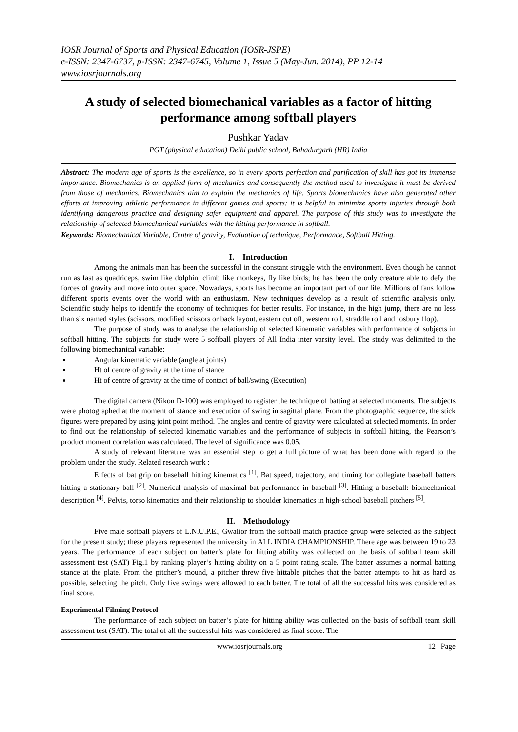IOSR Journal of Sports and Physical Education (IOSR-JSPE)
e-ISSN: 2347-6737, p-ISSN: 2347-6745, Volume 1, Issue 5 (May-Jun. 2014), PP 12-14
www.iosrjournals.org
A study of selected biomechanical variables as a factor of hitting performance among softball players
Pushkar Yadav
PGT (physical education) Delhi public school, Bahadurgarh (HR) India
Abstract: The modern age of sports is the excellence, so in every sports perfection and purification of skill has got its immense importance. Biomechanics is an applied form of mechanics and consequently the method used to investigate it must be derived from those of mechanics. Biomechanics aim to explain the mechanics of life. Sports biomechanics have also generated other efforts at improving athletic performance in different games and sports; it is helpful to minimize sports injuries through both identifying dangerous practice and designing safer equipment and apparel. The purpose of this study was to investigate the relationship of selected biomechanical variables with the hitting performance in softball.
Keywords: Biomechanical Variable, Centre of gravity, Evaluation of technique, Performance, Softball Hitting.
I. Introduction
Among the animals man has been the successful in the constant struggle with the environment. Even though he cannot run as fast as quadriceps, swim like dolphin, climb like monkeys, fly like birds; he has been the only creature able to defy the forces of gravity and move into outer space. Nowadays, sports has become an important part of our life. Millions of fans follow different sports events over the world with an enthusiasm. New techniques develop as a result of scientific analysis only. Scientific study helps to identify the economy of techniques for better results. For instance, in the high jump, there are no less than six named styles (scissors, modified scissors or back layout, eastern cut off, western roll, straddle roll and fosbury flop).
The purpose of study was to analyse the relationship of selected kinematic variables with performance of subjects in softball hitting. The subjects for study were 5 softball players of All India inter varsity level. The study was delimited to the following biomechanical variable:
Angular kinematic variable (angle at joints)
Ht of centre of gravity at the time of stance
Ht of centre of gravity at the time of contact of ball/swing (Execution)
The digital camera (Nikon D-100) was employed to register the technique of batting at selected moments. The subjects were photographed at the moment of stance and execution of swing in sagittal plane. From the photographic sequence, the stick figures were prepared by using joint point method. The angles and centre of gravity were calculated at selected moments. In order to find out the relationship of selected kinematic variables and the performance of subjects in softball hitting, the Pearson’s product moment correlation was calculated. The level of significance was 0.05.
A study of relevant literature was an essential step to get a full picture of what has been done with regard to the problem under the study. Related research work :
Effects of bat grip on baseball hitting kinematics <sup>[1]</sup>. Bat speed, trajectory, and timing for collegiate baseball batters hitting a stationary ball <sup>[2]</sup>. Numerical analysis of maximal bat performance in baseball <sup>[3]</sup>. Hitting a baseball: biomechanical description <sup>[4]</sup>. Pelvis, torso kinematics and their relationship to shoulder kinematics in high-school baseball pitchers <sup>[5]</sup>.
II. Methodology
Five male softball players of L.N.U.P.E., Gwalior from the softball match practice group were selected as the subject for the present study; these players represented the university in ALL INDIA CHAMPIONSHIP. There age was between 19 to 23 years. The performance of each subject on batter’s plate for hitting ability was collected on the basis of softball team skill assessment test (SAT) Fig.1 by ranking player’s hitting ability on a 5 point rating scale. The batter assumes a normal batting stance at the plate. From the pitcher’s mound, a pitcher threw five hittable pitches that the batter attempts to hit as hard as possible, selecting the pitch. Only five swings were allowed to each batter. The total of all the successful hits was considered as final score.
Experimental Filming Protocol
The performance of each subject on batter’s plate for hitting ability was collected on the basis of softball team skill assessment test (SAT). The total of all the successful hits was considered as final score. The
www.iosrjournals.org 12 | Page